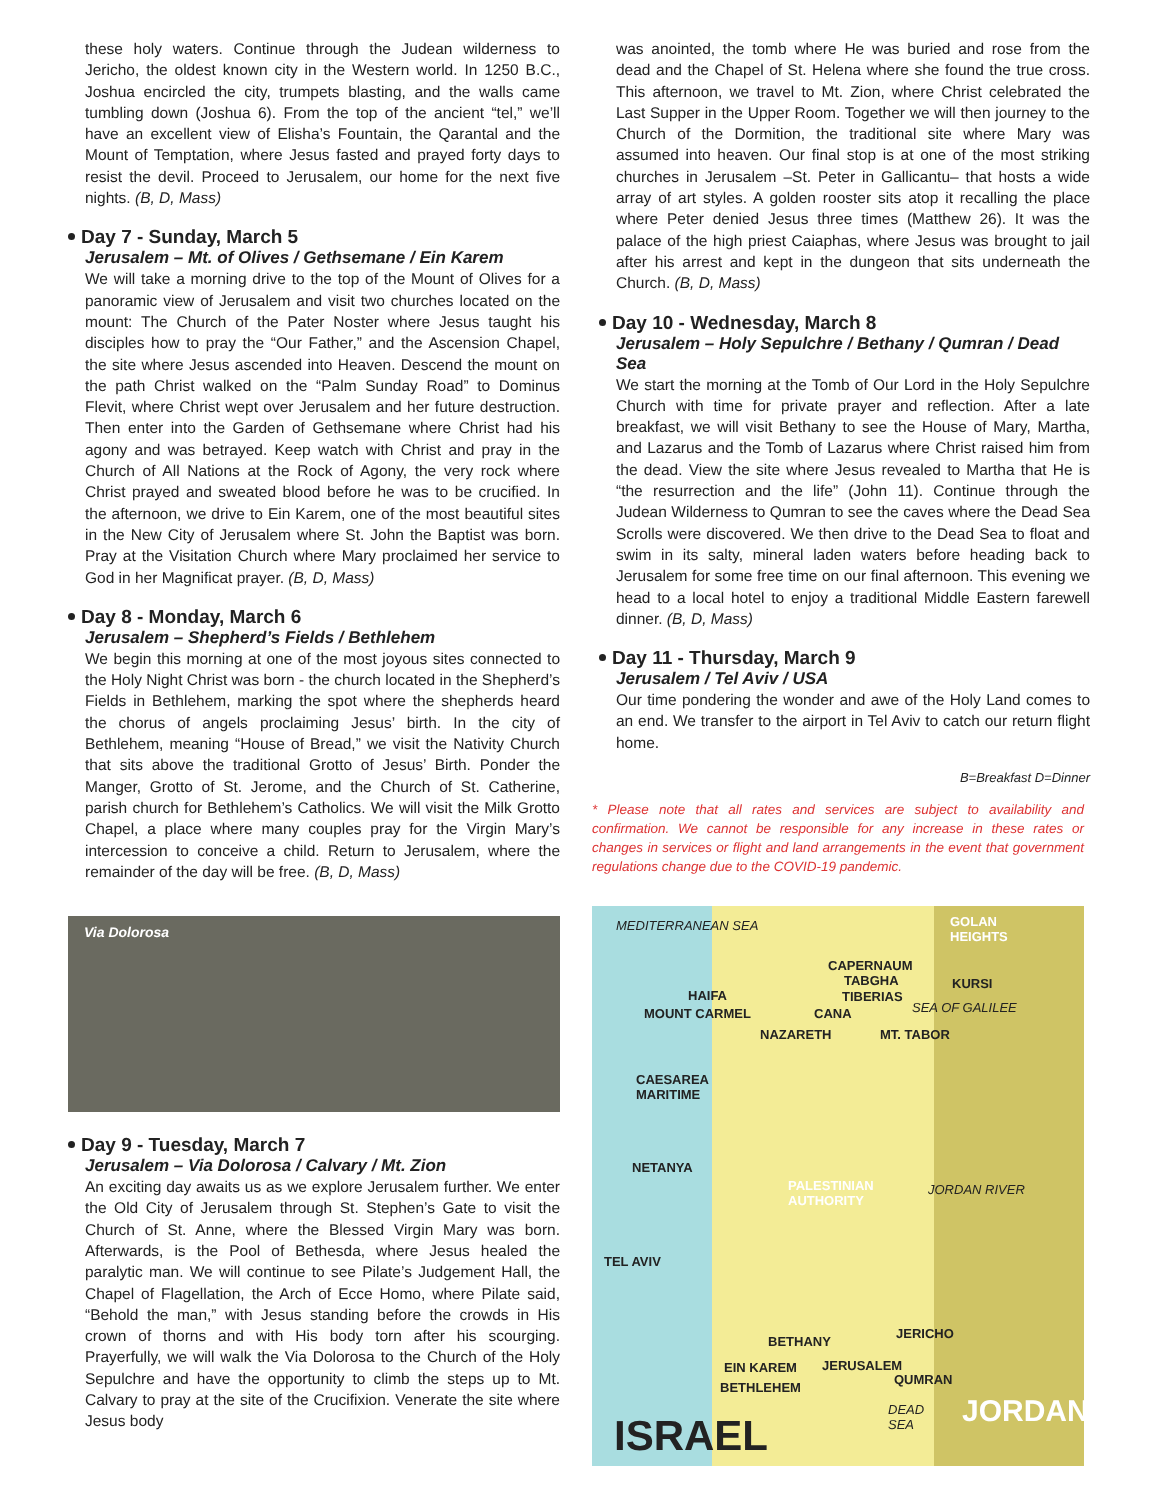these holy waters. Continue through the Judean wilderness to Jericho, the oldest known city in the Western world. In 1250 B.C., Joshua encircled the city, trumpets blasting, and the walls came tumbling down (Joshua 6). From the top of the ancient “tel,” we’ll have an excellent view of Elisha’s Fountain, the Qarantal and the Mount of Temptation, where Jesus fasted and prayed forty days to resist the devil. Proceed to Jerusalem, our home for the next five nights. (B, D, Mass)
Day 7 - Sunday, March 5
Jerusalem – Mt. of Olives / Gethsemane / Ein Karem
We will take a morning drive to the top of the Mount of Olives for a panoramic view of Jerusalem and visit two churches located on the mount: The Church of the Pater Noster where Jesus taught his disciples how to pray the “Our Father,” and the Ascension Chapel, the site where Jesus ascended into Heaven. Descend the mount on the path Christ walked on the “Palm Sunday Road” to Dominus Flevit, where Christ wept over Jerusalem and her future destruction. Then enter into the Garden of Gethsemane where Christ had his agony and was betrayed. Keep watch with Christ and pray in the Church of All Nations at the Rock of Agony, the very rock where Christ prayed and sweated blood before he was to be crucified. In the afternoon, we drive to Ein Karem, one of the most beautiful sites in the New City of Jerusalem where St. John the Baptist was born. Pray at the Visitation Church where Mary proclaimed her service to God in her Magnificat prayer. (B, D, Mass)
Day 8 - Monday, March 6
Jerusalem – Shepherd’s Fields / Bethlehem
We begin this morning at one of the most joyous sites connected to the Holy Night Christ was born - the church located in the Shepherd’s Fields in Bethlehem, marking the spot where the shepherds heard the chorus of angels proclaiming Jesus’ birth. In the city of Bethlehem, meaning “House of Bread,” we visit the Nativity Church that sits above the traditional Grotto of Jesus’ Birth. Ponder the Manger, Grotto of St. Jerome, and the Church of St. Catherine, parish church for Bethlehem’s Catholics. We will visit the Milk Grotto Chapel, a place where many couples pray for the Virgin Mary’s intercession to conceive a child. Return to Jerusalem, where the remainder of the day will be free. (B, D, Mass)
Via Dolorosa
Day 9 - Tuesday, March 7
Jerusalem – Via Dolorosa / Calvary / Mt. Zion
An exciting day awaits us as we explore Jerusalem further. We enter the Old City of Jerusalem through St. Stephen’s Gate to visit the Church of St. Anne, where the Blessed Virgin Mary was born. Afterwards, is the Pool of Bethesda, where Jesus healed the paralytic man. We will continue to see Pilate’s Judgement Hall, the Chapel of Flagellation, the Arch of Ecce Homo, where Pilate said, “Behold the man,” with Jesus standing before the crowds in His crown of thorns and with His body torn after his scourging. Prayerfully, we will walk the Via Dolorosa to the Church of the Holy Sepulchre and have the opportunity to climb the steps up to Mt. Calvary to pray at the site of the Crucifixion. Venerate the site where Jesus body
was anointed, the tomb where He was buried and rose from the dead and the Chapel of St. Helena where she found the true cross. This afternoon, we travel to Mt. Zion, where Christ celebrated the Last Supper in the Upper Room. Together we will then journey to the Church of the Dormition, the traditional site where Mary was assumed into heaven. Our final stop is at one of the most striking churches in Jerusalem –St. Peter in Gallicantu– that hosts a wide array of art styles. A golden rooster sits atop it recalling the place where Peter denied Jesus three times (Matthew 26). It was the palace of the high priest Caiaphas, where Jesus was brought to jail after his arrest and kept in the dungeon that sits underneath the Church. (B, D, Mass)
Day 10 - Wednesday, March 8
Jerusalem – Holy Sepulchre / Bethany / Qumran / Dead Sea
We start the morning at the Tomb of Our Lord in the Holy Sepulchre Church with time for private prayer and reflection. After a late breakfast, we will visit Bethany to see the House of Mary, Martha, and Lazarus and the Tomb of Lazarus where Christ raised him from the dead. View the site where Jesus revealed to Martha that He is “the resurrection and the life” (John 11). Continue through the Judean Wilderness to Qumran to see the caves where the Dead Sea Scrolls were discovered. We then drive to the Dead Sea to float and swim in its salty, mineral laden waters before heading back to Jerusalem for some free time on our final afternoon. This evening we head to a local hotel to enjoy a traditional Middle Eastern farewell dinner. (B, D, Mass)
Day 11 - Thursday, March 9
Jerusalem / Tel Aviv / USA
Our time pondering the wonder and awe of the Holy Land comes to an end. We transfer to the airport in Tel Aviv to catch our return flight home.
B=Breakfast D=Dinner
* Please note that all rates and services are subject to availability and confirmation. We cannot be responsible for any increase in these rates or changes in services or flight and land arrangements in the event that government regulations change due to the COVID-19 pandemic.
MEDITERRANEAN SEA GOLAN
HEIGHTS
CAPERNAUM
TABGHA KURSI
HAIFA TIBERIAS
MOUNT CARMEL CANA SEA OF GALILEE
NAZARETH MT. TABOR
CAESAREA
MARITIME
NETANYA
PALESTINIAN
AUTHORITY
JORDAN RIVER
TEL AVIV
JERICHO
BETHANY
EIN KAREM JERUSALEM
QUMRAN
BETHLEHEM
DEAD
SEA JORDAN
ISRAEL